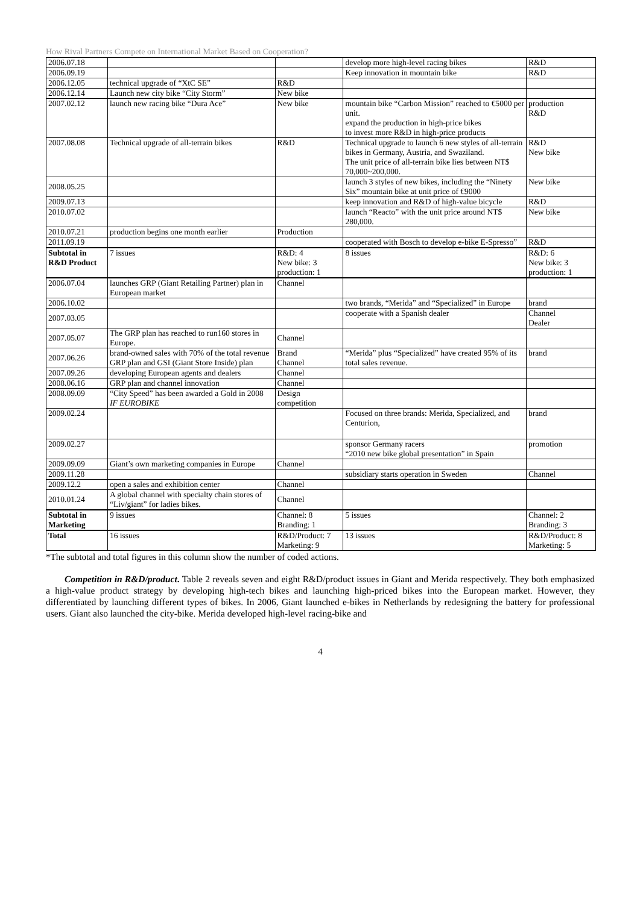How Rival Partners Compete on International Market Based on Cooperation?
| 2006.07.18 | | | develop more high-level racing bikes | R&D |
| 2006.09.19 | | | Keep innovation in mountain bike | R&D |
| 2006.12.05 | technical upgrade of “XtC SE” | R&D | | |
| 2006.12.14 | Launch new city bike “City Storm” | New bike | | |
| 2007.02.12 | launch new racing bike “Dura Ace” | New bike | mountain bike “Carbon Mission” reached to €5000 per unit. expand the production in high-price bikes to invest more R&D in high-price products | production R&D |
| 2007.08.08 | Technical upgrade of all-terrain bikes | R&D | Technical upgrade to launch 6 new styles of all-terrain bikes in Germany, Austria, and Swaziland. The unit price of all-terrain bike lies between NT$ 70,000~200,000. | R&D New bike |
| 2008.05.25 | | | launch 3 styles of new bikes, including the “Ninety Six” mountain bike at unit price of €9000 | New bike |
| 2009.07.13 | | | keep innovation and R&D of high-value bicycle | R&D |
| 2010.07.02 | | | launch “Reacto” with the unit price around NT$ 280,000. | New bike |
| 2010.07.21 | production begins one month earlier | Production | | |
| 2011.09.19 | | | cooperated with Bosch to develop e-bike E-Spresso” | R&D |
| Subtotal in R&D Product | 7 issues | R&D: 4 New bike: 3 production: 1 | 8 issues | R&D: 6 New bike: 3 production: 1 |
| 2006.07.04 | launches GRP (Giant Retailing Partner) plan in European market | Channel | | |
| 2006.10.02 | | | two brands, “Merida” and “Specialized” in Europe | brand |
| 2007.03.05 | | | cooperate with a Spanish dealer | Channel Dealer |
| 2007.05.07 | The GRP plan has reached to run160 stores in Europe. | Channel | | |
| 2007.06.26 | brand-owned sales with 70% of the total revenue GRP plan and GSI (Giant Store Inside) plan | Brand Channel | “Merida” plus “Specialized” have created 95% of its total sales revenue. | brand |
| 2007.09.26 | developing European agents and dealers | Channel | | |
| 2008.06.16 | GRP plan and channel innovation | Channel | | |
| 2008.09.09 | “City Speed” has been awarded a Gold in 2008 IF EUROBIKE | Design competition | | |
| 2009.02.24 | | | Focused on three brands: Merida, Specialized, and Centurion, | brand |
| 2009.02.27 | | | sponsor Germany racers “2010 new bike global presentation” in Spain | promotion |
| 2009.09.09 | Giant’s own marketing companies in Europe | Channel | | |
| 2009.11.28 | | | subsidiary starts operation in Sweden | Channel |
| 2009.12.2 | open a sales and exhibition center | Channel | | |
| 2010.01.24 | A global channel with specialty chain stores of “Liv/giant” for ladies bikes. | Channel | | |
| Subtotal in Marketing | 9 issues | Channel: 8 Branding: 1 | 5 issues | Channel: 2 Branding: 3 |
| Total | 16 issues | R&D/Product: 7 Marketing: 9 | 13 issues | R&D/Product: 8 Marketing: 5 |
*The subtotal and total figures in this column show the number of coded actions.
Competition in R&D/product. Table 2 reveals seven and eight R&D/product issues in Giant and Merida respectively. They both emphasized a high-value product strategy by developing high-tech bikes and launching high-priced bikes into the European market. However, they differentiated by launching different types of bikes. In 2006, Giant launched e-bikes in Netherlands by redesigning the battery for professional users. Giant also launched the city-bike. Merida developed high-level racing-bike and
4